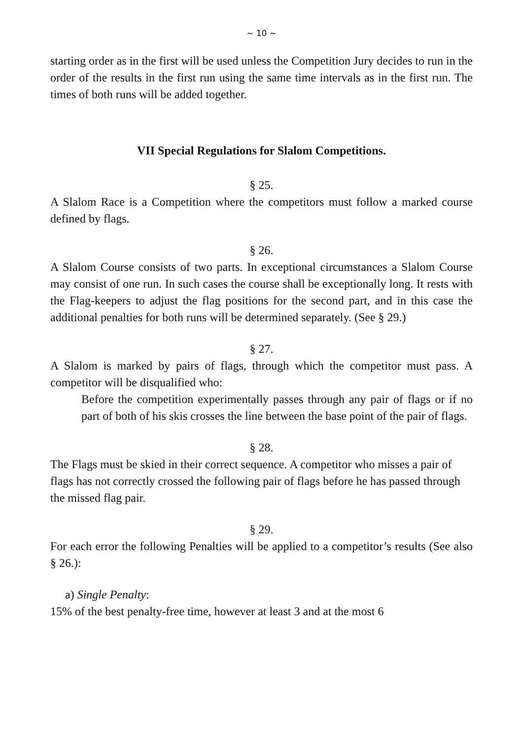~ 10 ~
starting order as in the first will be used unless the Competition Jury decides to run in the order of the results in the first run using the same time intervals as in the first run. The times of both runs will be added together.
VII Special Regulations for Slalom Competitions.
§ 25.
A Slalom Race is a Competition where the competitors must follow a marked course defined by flags.
§ 26.
A Slalom Course consists of two parts. In exceptional circumstances a Slalom Course may consist of one run. In such cases the course shall be exceptionally long. It rests with the Flag-keepers to adjust the flag positions for the second part, and in this case the additional penalties for both runs will be determined separately. (See § 29.)
§ 27.
A Slalom is marked by pairs of flags, through which the competitor must pass. A competitor will be disqualified who:
Before the competition experimentally passes through any pair of flags or if no part of both of his skis crosses the line between the base point of the pair of flags.
§ 28.
The Flags must be skied in their correct sequence. A competitor who misses a pair of flags has not correctly crossed the following pair of flags before he has passed through the missed flag pair.
§ 29.
For each error the following Penalties will be applied to a competitor’s results (See also § 26.):
a) Single Penalty:
15% of the best penalty-free time, however at least 3 and at the most 6